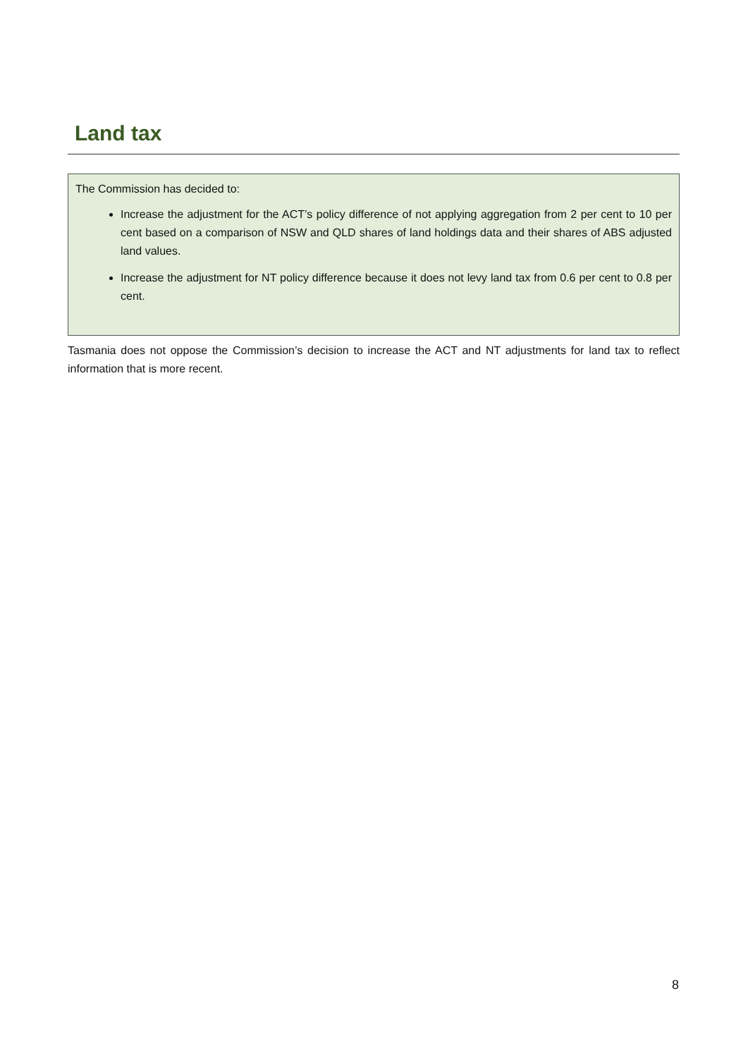Land tax
The Commission has decided to:
Increase the adjustment for the ACT’s policy difference of not applying aggregation from 2 per cent to 10 per cent based on a comparison of NSW and QLD shares of land holdings data and their shares of ABS adjusted land values.
Increase the adjustment for NT policy difference because it does not levy land tax from 0.6 per cent to 0.8 per cent.
Tasmania does not oppose the Commission’s decision to increase the ACT and NT adjustments for land tax to reflect information that is more recent.
8